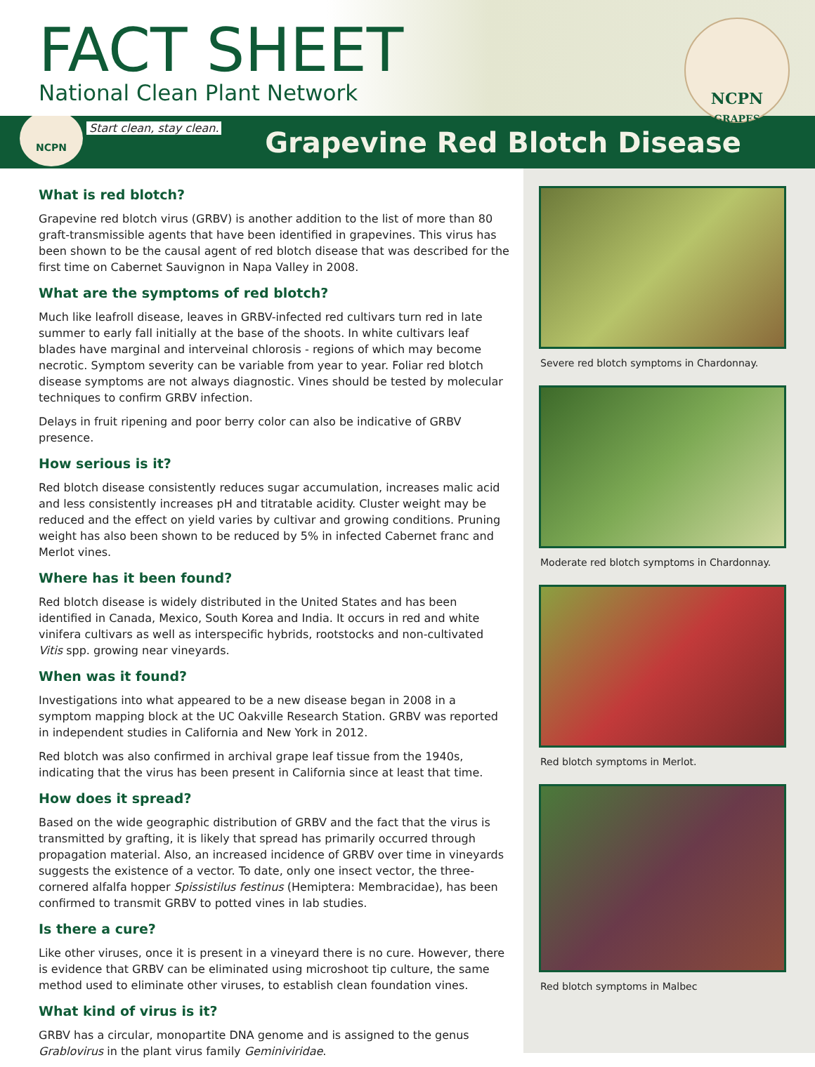FACT SHEET
National Clean Plant Network
NCPN
GRAPES
NCPN
Start clean, stay clean.
Grapevine Red Blotch Disease
What is red blotch?
Grapevine red blotch virus (GRBV) is another addition to the list of more than 80 graft-transmissible agents that have been identified in grapevines. This virus has been shown to be the causal agent of red blotch disease that was described for the first time on Cabernet Sauvignon in Napa Valley in 2008.
What are the symptoms of red blotch?
Much like leafroll disease, leaves in GRBV-infected red cultivars turn red in late summer to early fall initially at the base of the shoots. In white cultivars leaf blades have marginal and interveinal chlorosis - regions of which may become necrotic. Symptom severity can be variable from year to year. Foliar red blotch disease symptoms are not always diagnostic. Vines should be tested by molecular techniques to confirm GRBV infection.
Delays in fruit ripening and poor berry color can also be indicative of GRBV presence.
How serious is it?
Red blotch disease consistently reduces sugar accumulation, increases malic acid and less consistently increases pH and titratable acidity. Cluster weight may be reduced and the effect on yield varies by cultivar and growing conditions. Pruning weight has also been shown to be reduced by 5% in infected Cabernet franc and Merlot vines.
Where has it been found?
Red blotch disease is widely distributed in the United States and has been identified in Canada, Mexico, South Korea and India. It occurs in red and white vinifera cultivars as well as interspecific hybrids, rootstocks and non-cultivated Vitis spp. growing near vineyards.
When was it found?
Investigations into what appeared to be a new disease began in 2008 in a symptom mapping block at the UC Oakville Research Station. GRBV was reported in independent studies in California and New York in 2012.
Red blotch was also confirmed in archival grape leaf tissue from the 1940s, indicating that the virus has been present in California since at least that time.
How does it spread?
Based on the wide geographic distribution of GRBV and the fact that the virus is transmitted by grafting, it is likely that spread has primarily occurred through propagation material. Also, an increased incidence of GRBV over time in vineyards suggests the existence of a vector. To date, only one insect vector, the three-cornered alfalfa hopper Spissistilus festinus (Hemiptera: Membracidae), has been confirmed to transmit GRBV to potted vines in lab studies.
Is there a cure?
Like other viruses, once it is present in a vineyard there is no cure. However, there is evidence that GRBV can be eliminated using microshoot tip culture, the same method used to eliminate other viruses, to establish clean foundation vines.
What kind of virus is it?
GRBV has a circular, monopartite DNA genome and is assigned to the genus Grablovirus in the plant virus family Geminiviridae.
Severe red blotch symptoms in Chardonnay.
Moderate red blotch symptoms in Chardonnay.
Red blotch symptoms in Merlot.
Red blotch symptoms in Malbec